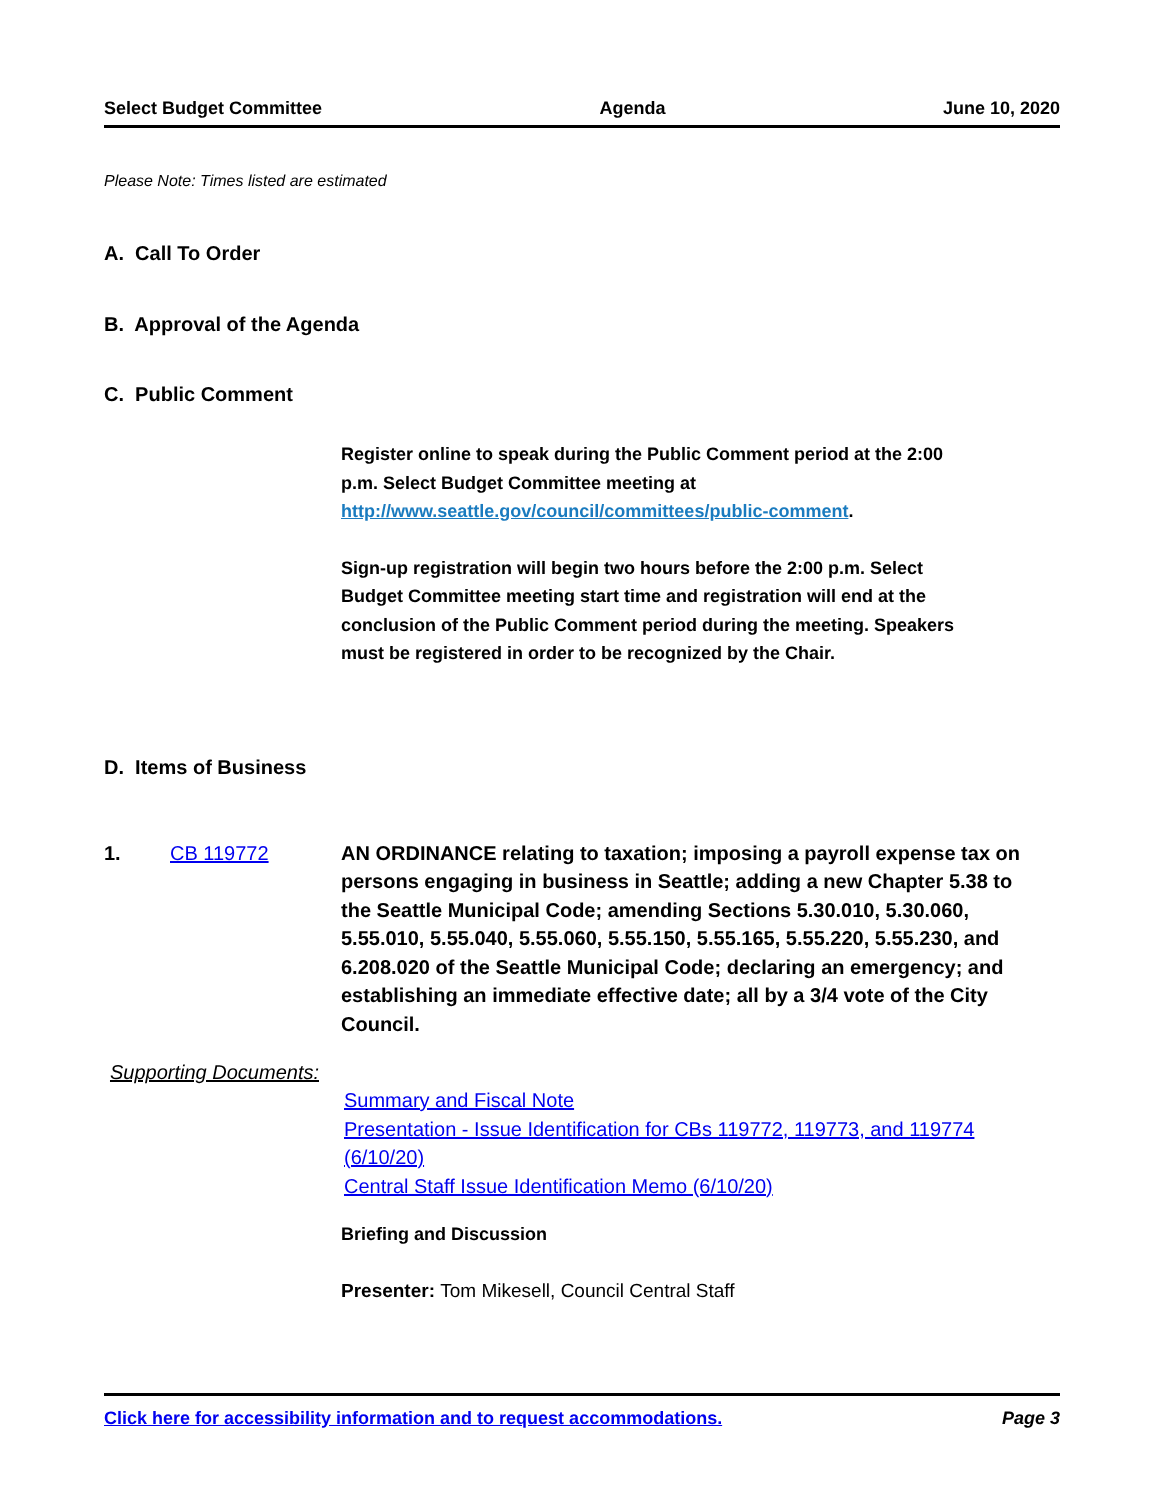Select Budget Committee Agenda June 10, 2020
Please Note: Times listed are estimated
A. Call To Order
B. Approval of the Agenda
C. Public Comment
Register online to speak during the Public Comment period at the 2:00 p.m. Select Budget Committee meeting at http://www.seattle.gov/council/committees/public-comment.
Sign-up registration will begin two hours before the 2:00 p.m. Select Budget Committee meeting start time and registration will end at the conclusion of the Public Comment period during the meeting. Speakers must be registered in order to be recognized by the Chair.
D. Items of Business
1. CB 119772 AN ORDINANCE relating to taxation; imposing a payroll expense tax on persons engaging in business in Seattle; adding a new Chapter 5.38 to the Seattle Municipal Code; amending Sections 5.30.010, 5.30.060, 5.55.010, 5.55.040, 5.55.060, 5.55.150, 5.55.165, 5.55.220, 5.55.230, and 6.208.020 of the Seattle Municipal Code; declaring an emergency; and establishing an immediate effective date; all by a 3/4 vote of the City Council.
Supporting Documents:
Summary and Fiscal Note
Presentation - Issue Identification for CBs 119772, 119773, and 119774 (6/10/20)
Central Staff Issue Identification Memo (6/10/20)
Briefing and Discussion
Presenter: Tom Mikesell, Council Central Staff
Click here for accessibility information and to request accommodations. Page 3